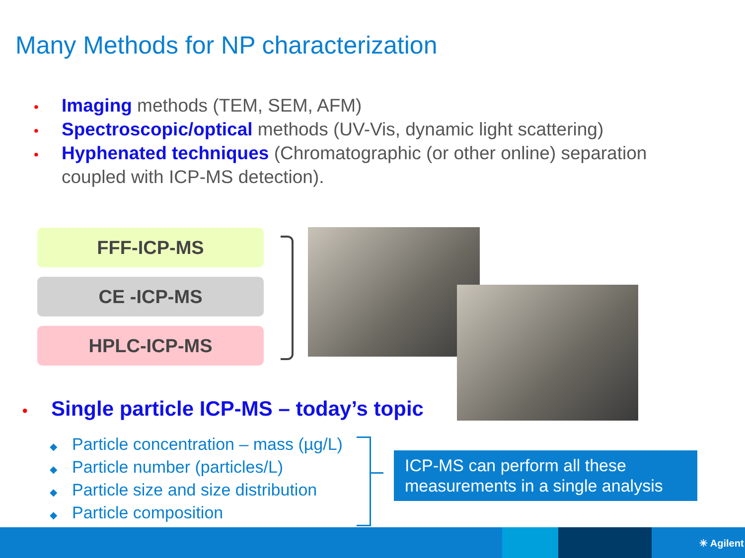Many Methods for NP characterization
• Imaging methods (TEM, SEM, AFM)
• Spectroscopic/optical methods (UV-Vis, dynamic light scattering)
• Hyphenated techniques (Chromatographic (or other online) separation coupled with ICP-MS detection).
FFF-ICP-MS
CE -ICP-MS
HPLC-ICP-MS
• Single particle ICP-MS – today’s topic
◆ Particle concentration – mass (µg/L)
◆ Particle number (particles/L)
◆ Particle size and size distribution
◆ Particle composition
ICP-MS can perform all these measurements in a single analysis
✳ Agilent